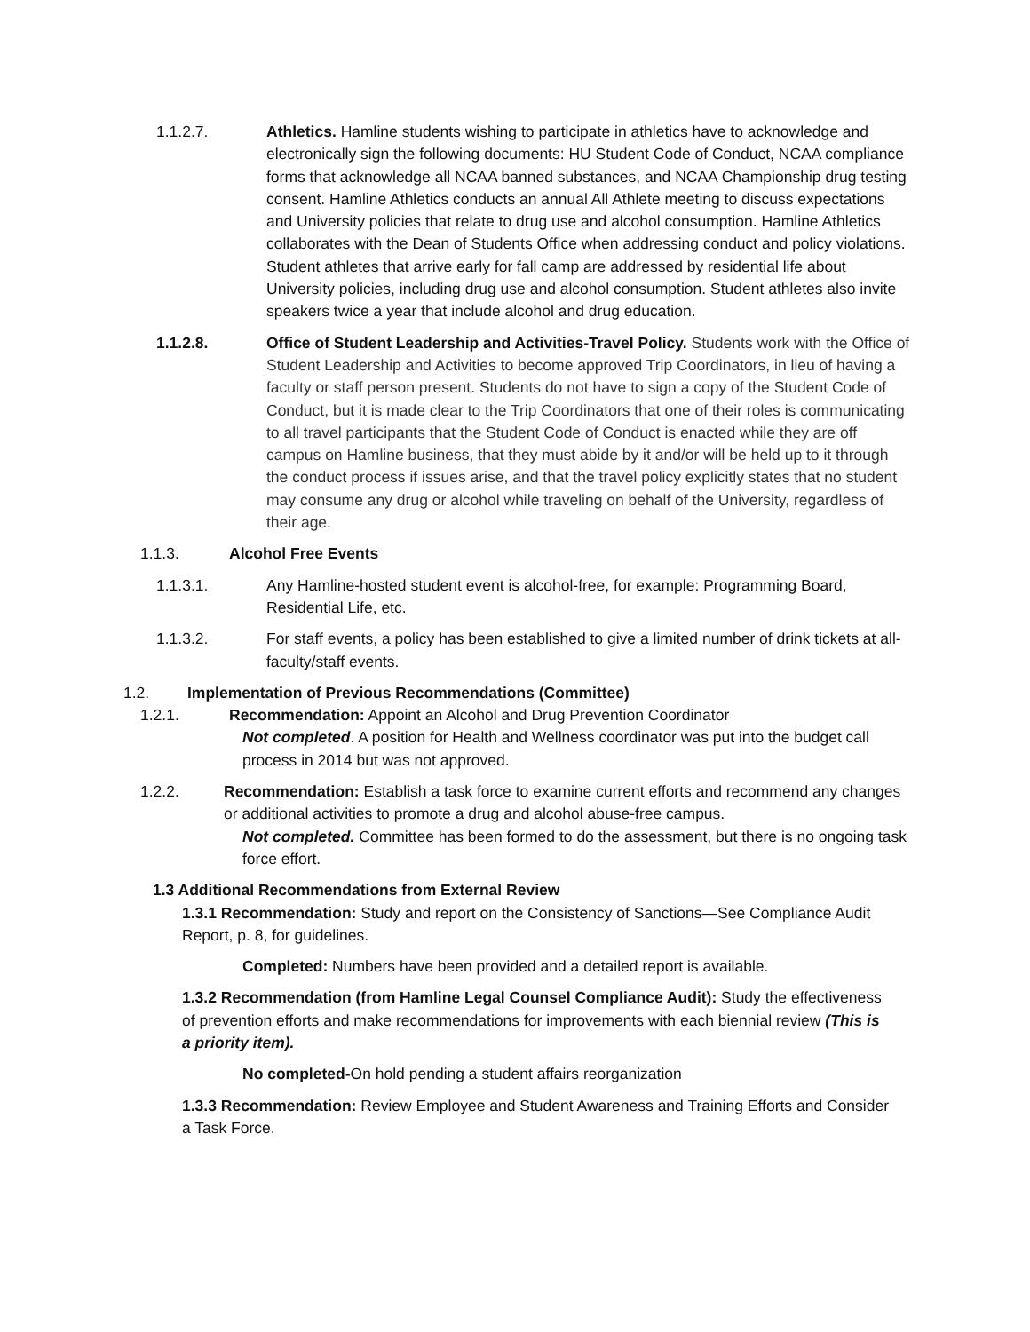1.1.2.7. Athletics. Hamline students wishing to participate in athletics have to acknowledge and electronically sign the following documents: HU Student Code of Conduct, NCAA compliance forms that acknowledge all NCAA banned substances, and NCAA Championship drug testing consent. Hamline Athletics conducts an annual All Athlete meeting to discuss expectations and University policies that relate to drug use and alcohol consumption. Hamline Athletics collaborates with the Dean of Students Office when addressing conduct and policy violations. Student athletes that arrive early for fall camp are addressed by residential life about University policies, including drug use and alcohol consumption. Student athletes also invite speakers twice a year that include alcohol and drug education.
1.1.2.8. Office of Student Leadership and Activities-Travel Policy. Students work with the Office of Student Leadership and Activities to become approved Trip Coordinators, in lieu of having a faculty or staff person present. Students do not have to sign a copy of the Student Code of Conduct, but it is made clear to the Trip Coordinators that one of their roles is communicating to all travel participants that the Student Code of Conduct is enacted while they are off campus on Hamline business, that they must abide by it and/or will be held up to it through the conduct process if issues arise, and that the travel policy explicitly states that no student may consume any drug or alcohol while traveling on behalf of the University, regardless of their age.
1.1.3. Alcohol Free Events
1.1.3.1. Any Hamline-hosted student event is alcohol-free, for example: Programming Board, Residential Life, etc.
1.1.3.2. For staff events, a policy has been established to give a limited number of drink tickets at all-faculty/staff events.
1.2. Implementation of Previous Recommendations (Committee)
1.2.1. Recommendation: Appoint an Alcohol and Drug Prevention Coordinator
Not completed. A position for Health and Wellness coordinator was put into the budget call process in 2014 but was not approved.
1.2.2. Recommendation: Establish a task force to examine current efforts and recommend any changes or additional activities to promote a drug and alcohol abuse-free campus.
Not completed. Committee has been formed to do the assessment, but there is no ongoing task force effort.
1.3 Additional Recommendations from External Review
1.3.1 Recommendation: Study and report on the Consistency of Sanctions—See Compliance Audit Report, p. 8, for guidelines.
Completed: Numbers have been provided and a detailed report is available.
1.3.2 Recommendation (from Hamline Legal Counsel Compliance Audit): Study the effectiveness of prevention efforts and make recommendations for improvements with each biennial review (This is a priority item).
No completed-On hold pending a student affairs reorganization
1.3.3 Recommendation: Review Employee and Student Awareness and Training Efforts and Consider a Task Force.